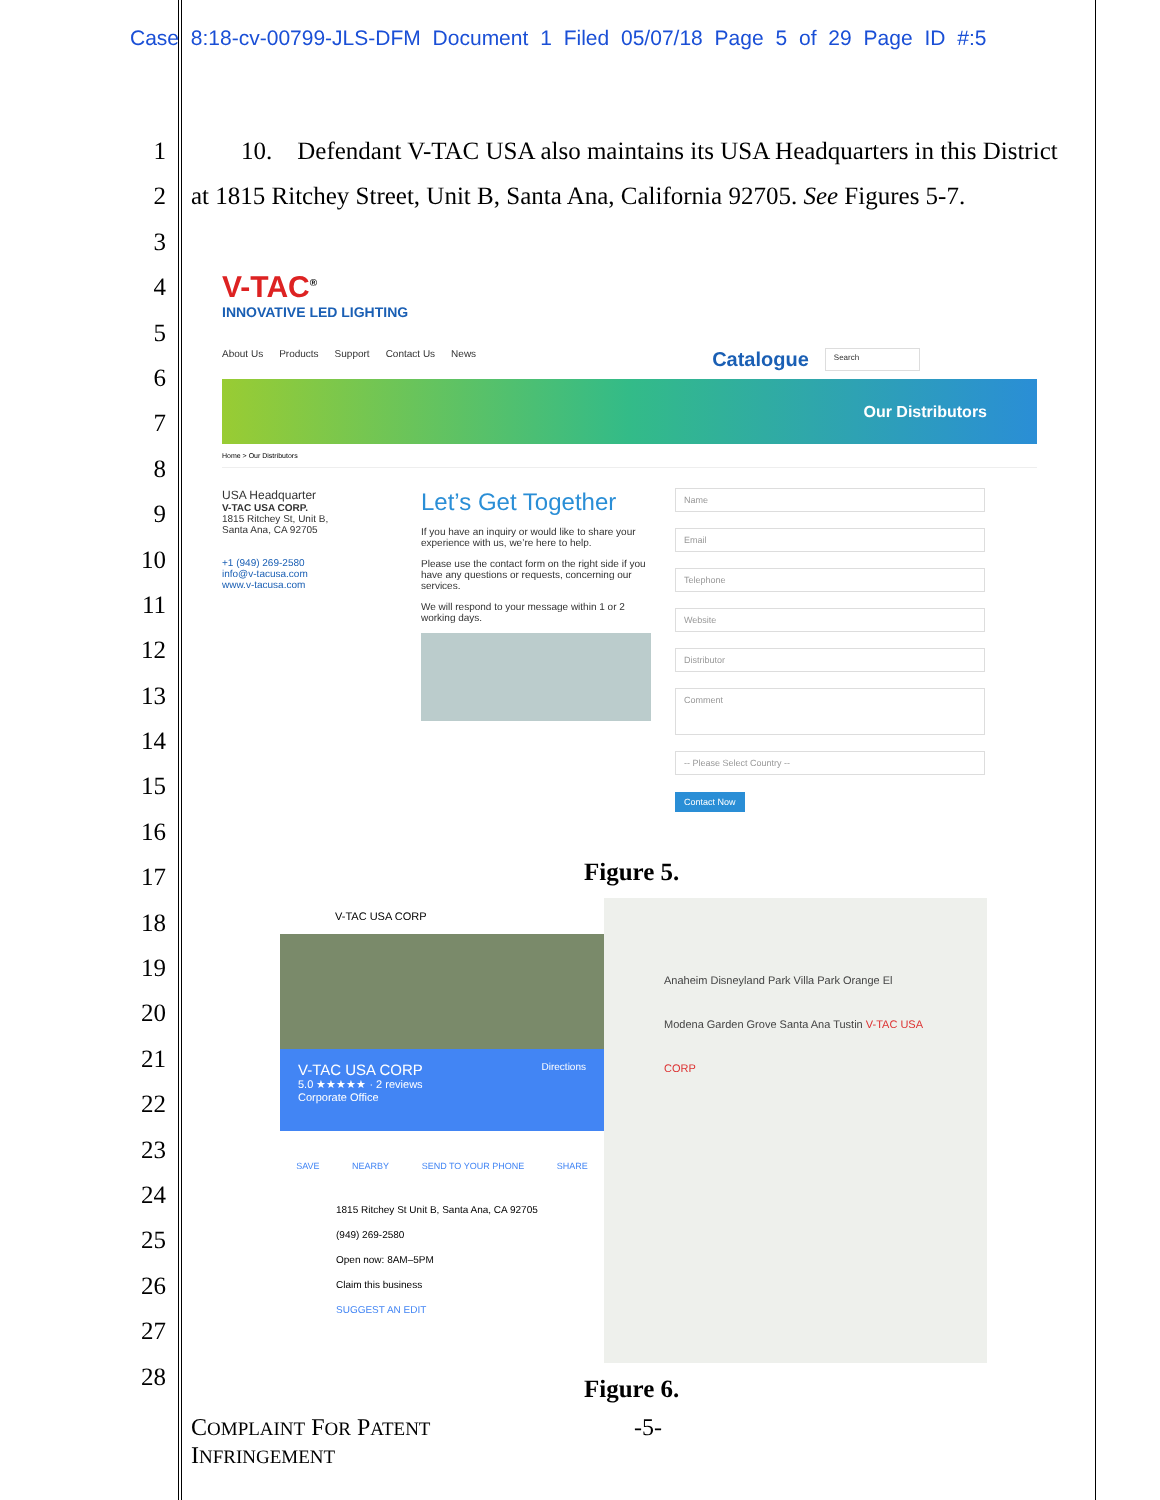Case 8:18-cv-00799-JLS-DFM Document 1 Filed 05/07/18 Page 5 of 29 Page ID #:5
1
2
3
4
5
6
7
8
9
10
11
12
13
14
15
16
17
18
19
20
21
22
23
24
25
26
27
28
  10. Defendant V-TAC USA also maintains its USA Headquarters in this District at 1815 Ritchey Street, Unit B, Santa Ana, California 92705. See Figures 5-7.
V-TAC<sup>®</sup>
INNOVATIVE LED LIGHTING
About Us Products Support Contact Us News Catalogue Search
Our Distributors
Home > Our Distributors
USA Headquarter
V-TAC USA CORP.
1815 Ritchey St, Unit B,
Santa Ana, CA 92705
+1 (949) 269-2580
info@v-tacusa.com
www.v-tacusa.com
Let’s Get Together
If you have an inquiry or would like to share your experience with us, we’re here to help.
Please use the contact form on the right side if you have any questions or requests, concerning our services.
We will respond to your message within 1 or 2 working days.
Name
Email
Telephone
Website
Distributor
Comment
-- Please Select Country --
Contact Now
Figure 5.
V-TAC USA CORP
V-TAC USA CORP Directions
5.0 ★★★★★ · 2 reviews
Corporate Office
SAVE NEARBY SEND TO YOUR PHONE SHARE
1815 Ritchey St Unit B, Santa Ana, CA 92705
(949) 269-2580
Open now: 8AM–5PM
Claim this business
SUGGEST AN EDIT
Anaheim Disneyland Park Villa Park Orange El Modena Garden Grove Santa Ana Tustin V-TAC USA CORP
Figure 6.
COMPLAINT FOR PATENT
INFRINGEMENT
-5-